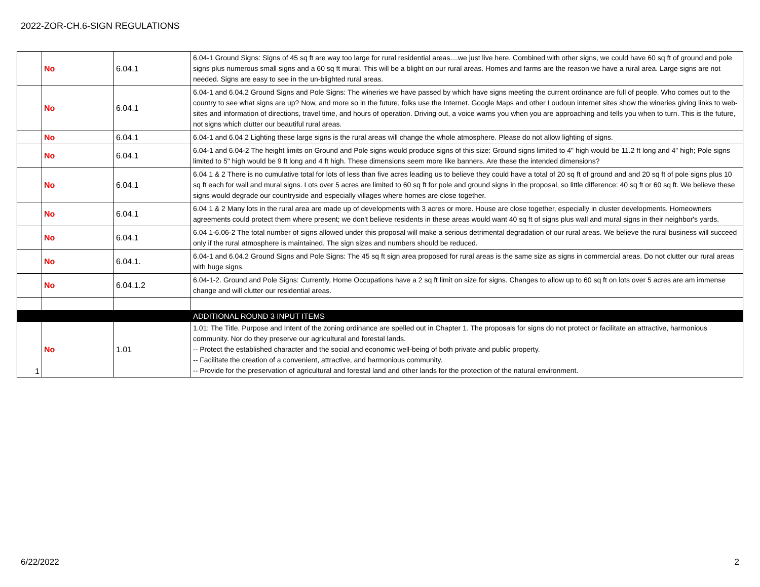2022-ZOR-CH.6-SIGN REGULATIONS
| | No | 6.04.1 | 6.04-1 Ground Signs: Signs of 45 sq ft are way too large for rural residential areas....we just live here. Combined with other signs, we could have 60 sq ft of ground and pole signs plus numerous small signs and a 60 sq ft mural. This will be a blight on our rural areas. Homes and farms are the reason we have a rural area. Large signs are not needed. Signs are easy to see in the un-blighted rural areas. |
| | No | 6.04.1 | 6.04-1 and 6.04.2 Ground Signs and Pole Signs: The wineries we have passed by which have signs meeting the current ordinance are full of people. Who comes out to the country to see what signs are up? Now, and more so in the future, folks use the Internet. Google Maps and other Loudoun internet sites show the wineries giving links to web-sites and information of directions, travel time, and hours of operation. Driving out, a voice warns you when you are approaching and tells you when to turn. This is the future, not signs which clutter our beautiful rural areas. |
| | No | 6.04.1 | 6.04-1 and 6.04 2 Lighting these large signs is the rural areas will change the whole atmosphere. Please do not allow lighting of signs. |
| | No | 6.04.1 | 6.04-1 and 6.04-2 The height limits on Ground and Pole signs would produce signs of this size: Ground signs limited to 4" high would be 11.2 ft long and 4" high; Pole signs limited to 5" high would be 9 ft long and 4 ft high. These dimensions seem more like banners. Are these the intended dimensions? |
| | No | 6.04.1 | 6.04 1 & 2 There is no cumulative total for lots of less than five acres leading us to believe they could have a total of 20 sq ft of ground and and 20 sq ft of pole signs plus 10 sq ft each for wall and mural signs. Lots over 5 acres are limited to 60 sq ft for pole and ground signs in the proposal, so little difference: 40 sq ft or 60 sq ft. We believe these signs would degrade our countryside and especially villages where homes are close together. |
| | No | 6.04.1 | 6.04 1 & 2 Many lots in the rural area are made up of developments with 3 acres or more. House are close together, especially in cluster developments. Homeowners agreements could protect them where present; we don't believe residents in these areas would want 40 sq ft of signs plus wall and mural signs in their neighbor's yards. |
| | No | 6.04.1 | 6.04 1-6.06-2 The total number of signs allowed under this proposal will make a serious detrimental degradation of our rural areas. We believe the rural business will succeed only if the rural atmosphere is maintained. The sign sizes and numbers should be reduced. |
| | No | 6.04.1. | 6.04-1 and 6.04.2 Ground Signs and Pole Signs: The 45 sq ft sign area proposed for rural areas is the same size as signs in commercial areas. Do not clutter our rural areas with huge signs. |
| | No | 6.04.1.2 | 6.04-1-2. Ground and Pole Signs: Currently, Home Occupations have a 2 sq ft limit on size for signs. Changes to allow up to 60 sq ft on lots over 5 acres are am immense change and will clutter our residential areas. |
| | | | ADDITIONAL ROUND 3 INPUT ITEMS |
| 1 | No | 1.01 | 1.01: The Title, Purpose and Intent of the zoning ordinance are spelled out in Chapter 1. The proposals for signs do not protect or facilitate an attractive, harmonious community. Nor do they preserve our agricultural and forestal lands. -- Protect the established character and the social and economic well-being of both private and public property. -- Facilitate the creation of a convenient, attractive, and harmonious community. -- Provide for the preservation of agricultural and forestal land and other lands for the protection of the natural environment. |
6/22/2022 2